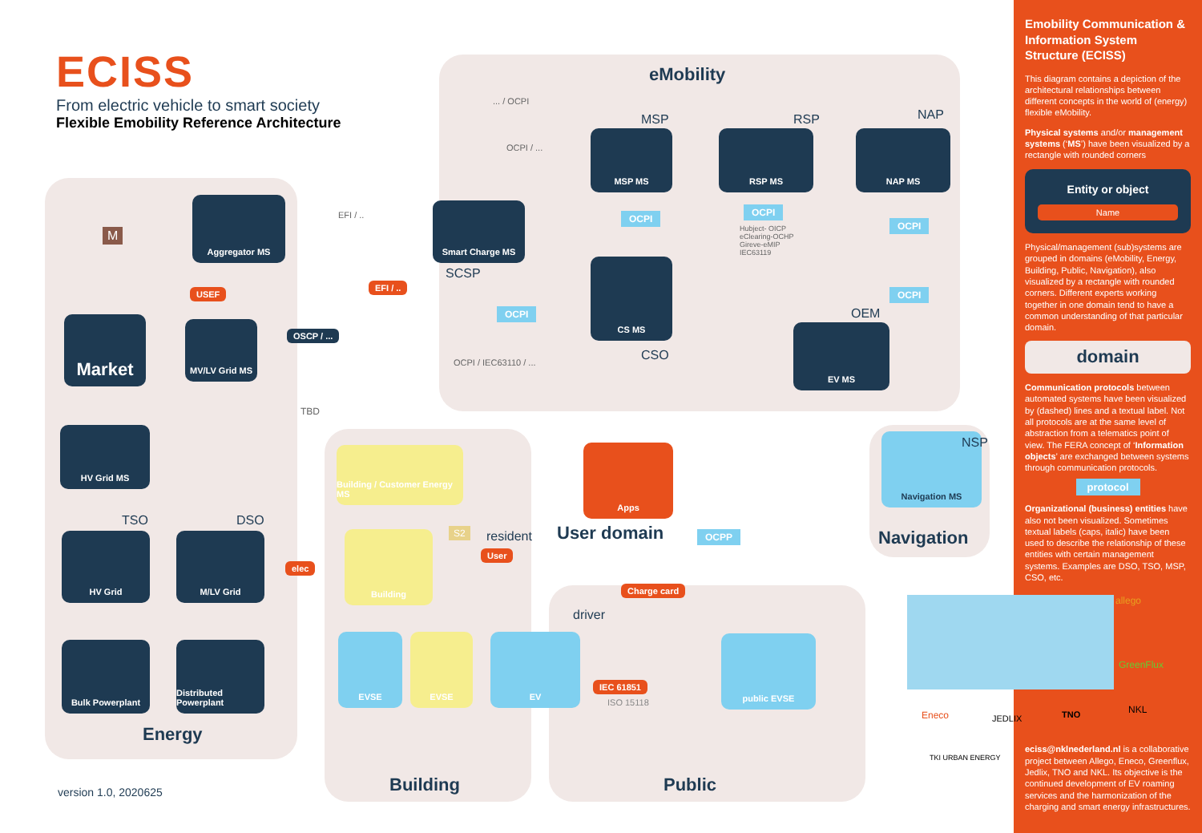ECISS
From electric vehicle to smart society
Flexible Emobility Reference Architecture
eMobility
Energy
Building Public
Navigation
User domain
Aggregator MS
Market MV/LV Grid MS
HV Grid MS
HV Grid M/LV Grid
Bulk Powerplant
Distributed Powerplant
Smart Charge MS
MSP MS RSP MS NAP MS
CS MS
EV MS
Navigation MS
Building / Customer Energy MS
Building
EVSE EVSE EV public EVSE
Apps
USEF
EFI / ..
elec
User
Charge card
IEC 61851
OSCP / ...
OCPI
OCPI
OCPI
OCPI
OCPI
OCPP
MSP RSP NAP
SCSP
CSO
OEM
NSP
TSO DSO
resident
driver
... / OCPI
OCPI / ...
EFI / ..
OCPI / IEC63110 / ...
TBD
S2
M
Hubject- OICP
eClearing-OCHP
Gireve-eMIP
IEC63119
ISO 15118
version 1.0, 2020625
allego
GreenFlux
Eneco JEDLIX TNO NKL
TKI URBAN ENERGY
Emobility Communication & Information System Structure (ECISS)
This diagram contains a depiction of the architectural relationships between different concepts in the world of (energy) flexible eMobility.
Physical systems and/or management systems (‘MS’) have been visualized by a rectangle with rounded corners
Entity or object
Name
Physical/management (sub)systems are grouped in domains (eMobility, Energy, Building, Public, Navigation), also visualized by a rectangle with rounded corners. Different experts working together in one domain tend to have a common understanding of that particular domain.
domain
Communication protocols between automated systems have been visualized by (dashed) lines and a textual label. Not all protocols are at the same level of abstraction from a telematics point of view. The FERA concept of ‘Information objects’ are exchanged between systems through communication protocols.
protocol
Organizational (business) entities have also not been visualized. Sometimes textual labels (caps, italic) have been used to describe the relationship of these entities with certain management systems. Examples are DSO, TSO, MSP, CSO, etc.
eciss@nklnederland.nl is a collaborative project between Allego, Eneco, Greenflux, Jedlix, TNO and NKL. Its objective is the continued development of EV roaming services and the harmonization of the charging and smart energy infrastructures.